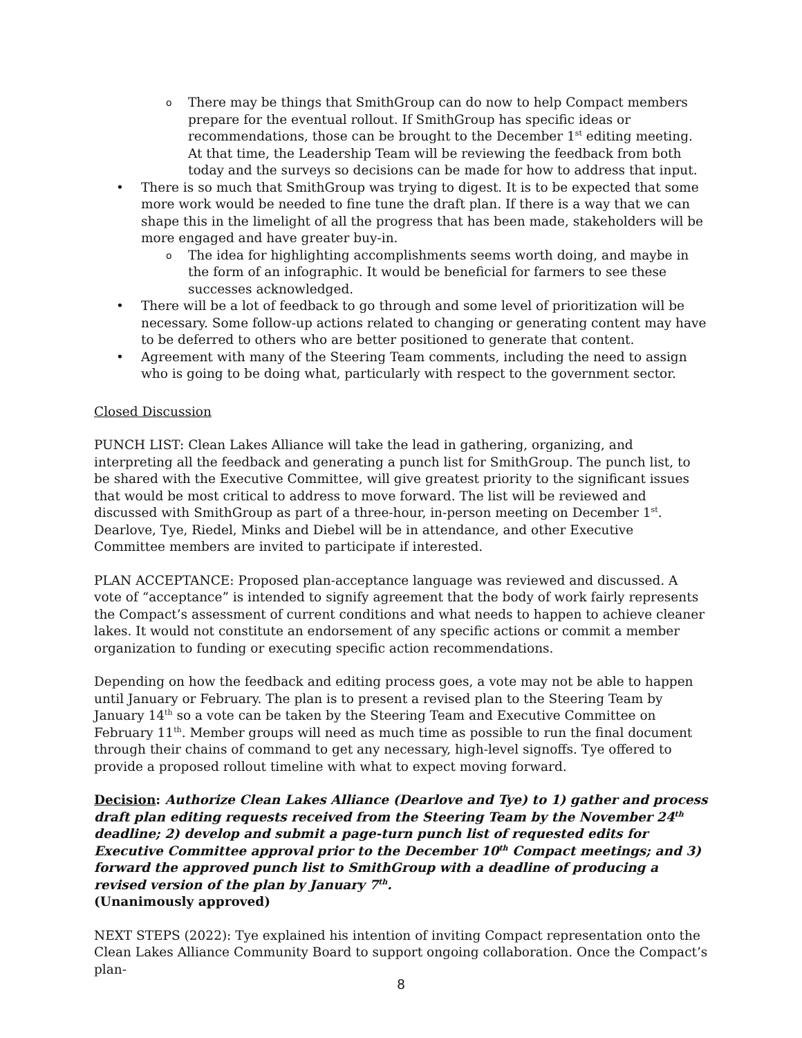o There may be things that SmithGroup can do now to help Compact members prepare for the eventual rollout. If SmithGroup has specific ideas or recommendations, those can be brought to the December 1<sup>st</sup> editing meeting. At that time, the Leadership Team will be reviewing the feedback from both today and the surveys so decisions can be made for how to address that input.
• There is so much that SmithGroup was trying to digest. It is to be expected that some more work would be needed to fine tune the draft plan. If there is a way that we can shape this in the limelight of all the progress that has been made, stakeholders will be more engaged and have greater buy-in.
o The idea for highlighting accomplishments seems worth doing, and maybe in the form of an infographic. It would be beneficial for farmers to see these successes acknowledged.
• There will be a lot of feedback to go through and some level of prioritization will be necessary. Some follow-up actions related to changing or generating content may have to be deferred to others who are better positioned to generate that content.
• Agreement with many of the Steering Team comments, including the need to assign who is going to be doing what, particularly with respect to the government sector.
Closed Discussion
PUNCH LIST: Clean Lakes Alliance will take the lead in gathering, organizing, and interpreting all the feedback and generating a punch list for SmithGroup. The punch list, to be shared with the Executive Committee, will give greatest priority to the significant issues that would be most critical to address to move forward. The list will be reviewed and discussed with SmithGroup as part of a three-hour, in-person meeting on December 1<sup>st</sup>. Dearlove, Tye, Riedel, Minks and Diebel will be in attendance, and other Executive Committee members are invited to participate if interested.
PLAN ACCEPTANCE: Proposed plan-acceptance language was reviewed and discussed. A vote of “acceptance” is intended to signify agreement that the body of work fairly represents the Compact’s assessment of current conditions and what needs to happen to achieve cleaner lakes. It would not constitute an endorsement of any specific actions or commit a member organization to funding or executing specific action recommendations.
Depending on how the feedback and editing process goes, a vote may not be able to happen until January or February. The plan is to present a revised plan to the Steering Team by January 14<sup>th</sup> so a vote can be taken by the Steering Team and Executive Committee on February 11<sup>th</sup>. Member groups will need as much time as possible to run the final document through their chains of command to get any necessary, high-level signoffs. Tye offered to provide a proposed rollout timeline with what to expect moving forward.
Decision: Authorize Clean Lakes Alliance (Dearlove and Tye) to 1) gather and process draft plan editing requests received from the Steering Team by the November 24<sup>th</sup> deadline; 2) develop and submit a page-turn punch list of requested edits for Executive Committee approval prior to the December 10<sup>th</sup> Compact meetings; and 3) forward the approved punch list to SmithGroup with a deadline of producing a revised version of the plan by January 7<sup>th</sup>.
(Unanimously approved)
NEXT STEPS (2022): Tye explained his intention of inviting Compact representation onto the Clean Lakes Alliance Community Board to support ongoing collaboration. Once the Compact’s plan-
8